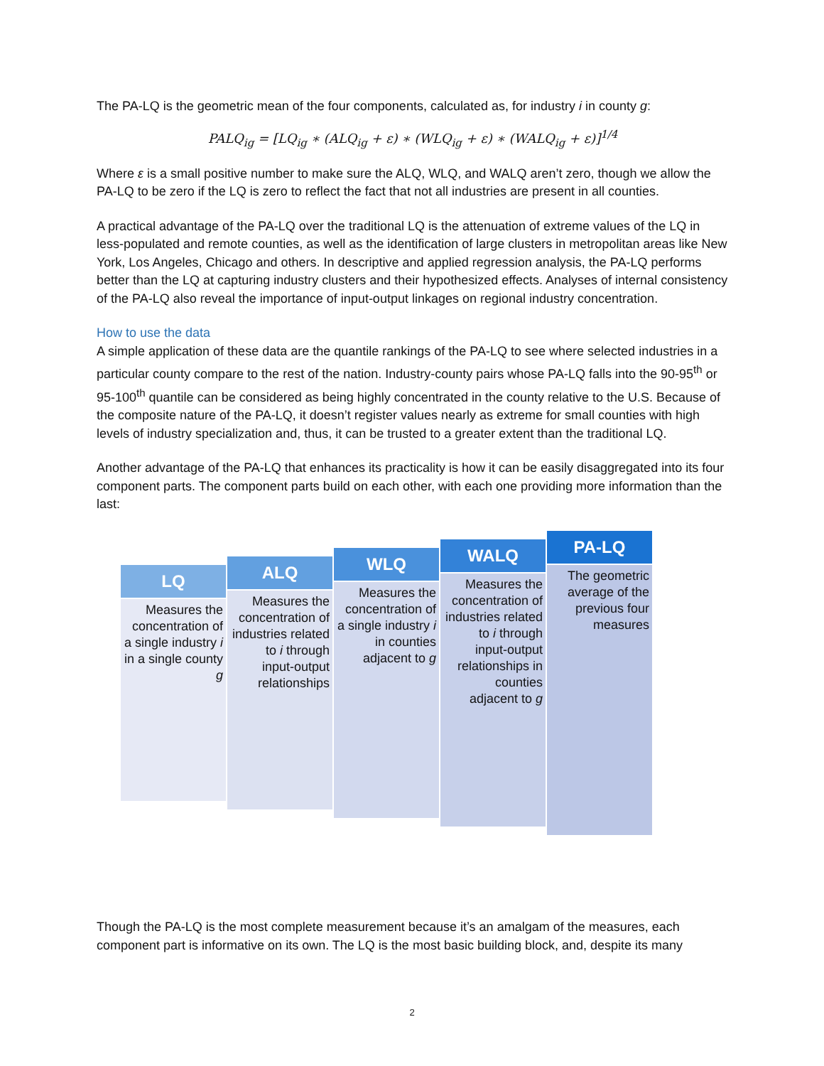The PA-LQ is the geometric mean of the four components, calculated as, for industry i in county g:
PALQ<sub>ig</sub> = [LQ<sub>ig</sub> ∗ (ALQ<sub>ig</sub> + ε) ∗ (WLQ<sub>ig</sub> + ε) ∗ (WALQ<sub>ig</sub> + ε)]<sup>1/4</sup>
Where ε is a small positive number to make sure the ALQ, WLQ, and WALQ aren’t zero, though we allow the PA-LQ to be zero if the LQ is zero to reflect the fact that not all industries are present in all counties.
A practical advantage of the PA-LQ over the traditional LQ is the attenuation of extreme values of the LQ in less-populated and remote counties, as well as the identification of large clusters in metropolitan areas like New York, Los Angeles, Chicago and others. In descriptive and applied regression analysis, the PA-LQ performs better than the LQ at capturing industry clusters and their hypothesized effects. Analyses of internal consistency of the PA-LQ also reveal the importance of input-output linkages on regional industry concentration.
How to use the data
A simple application of these data are the quantile rankings of the PA-LQ to see where selected industries in a particular county compare to the rest of the nation. Industry-county pairs whose PA-LQ falls into the 90-95<sup>th</sup> or 95-100<sup>th</sup> quantile can be considered as being highly concentrated in the county relative to the U.S. Because of the composite nature of the PA-LQ, it doesn’t register values nearly as extreme for small counties with high levels of industry specialization and, thus, it can be trusted to a greater extent than the traditional LQ.
Another advantage of the PA-LQ that enhances its practicality is how it can be easily disaggregated into its four component parts. The component parts build on each other, with each one providing more information than the last:
LQ
Measures the concentration of a single industry i in a single county g
ALQ
Measures the concentration of industries related to i through input-output relationships
WLQ
Measures the concentration of a single industry i in counties adjacent to g
WALQ
Measures the concentration of industries related to i through input-output relationships in counties adjacent to g
PA-LQ
The geometric average of the previous four measures
Though the PA-LQ is the most complete measurement because it’s an amalgam of the measures, each component part is informative on its own. The LQ is the most basic building block, and, despite its many
2